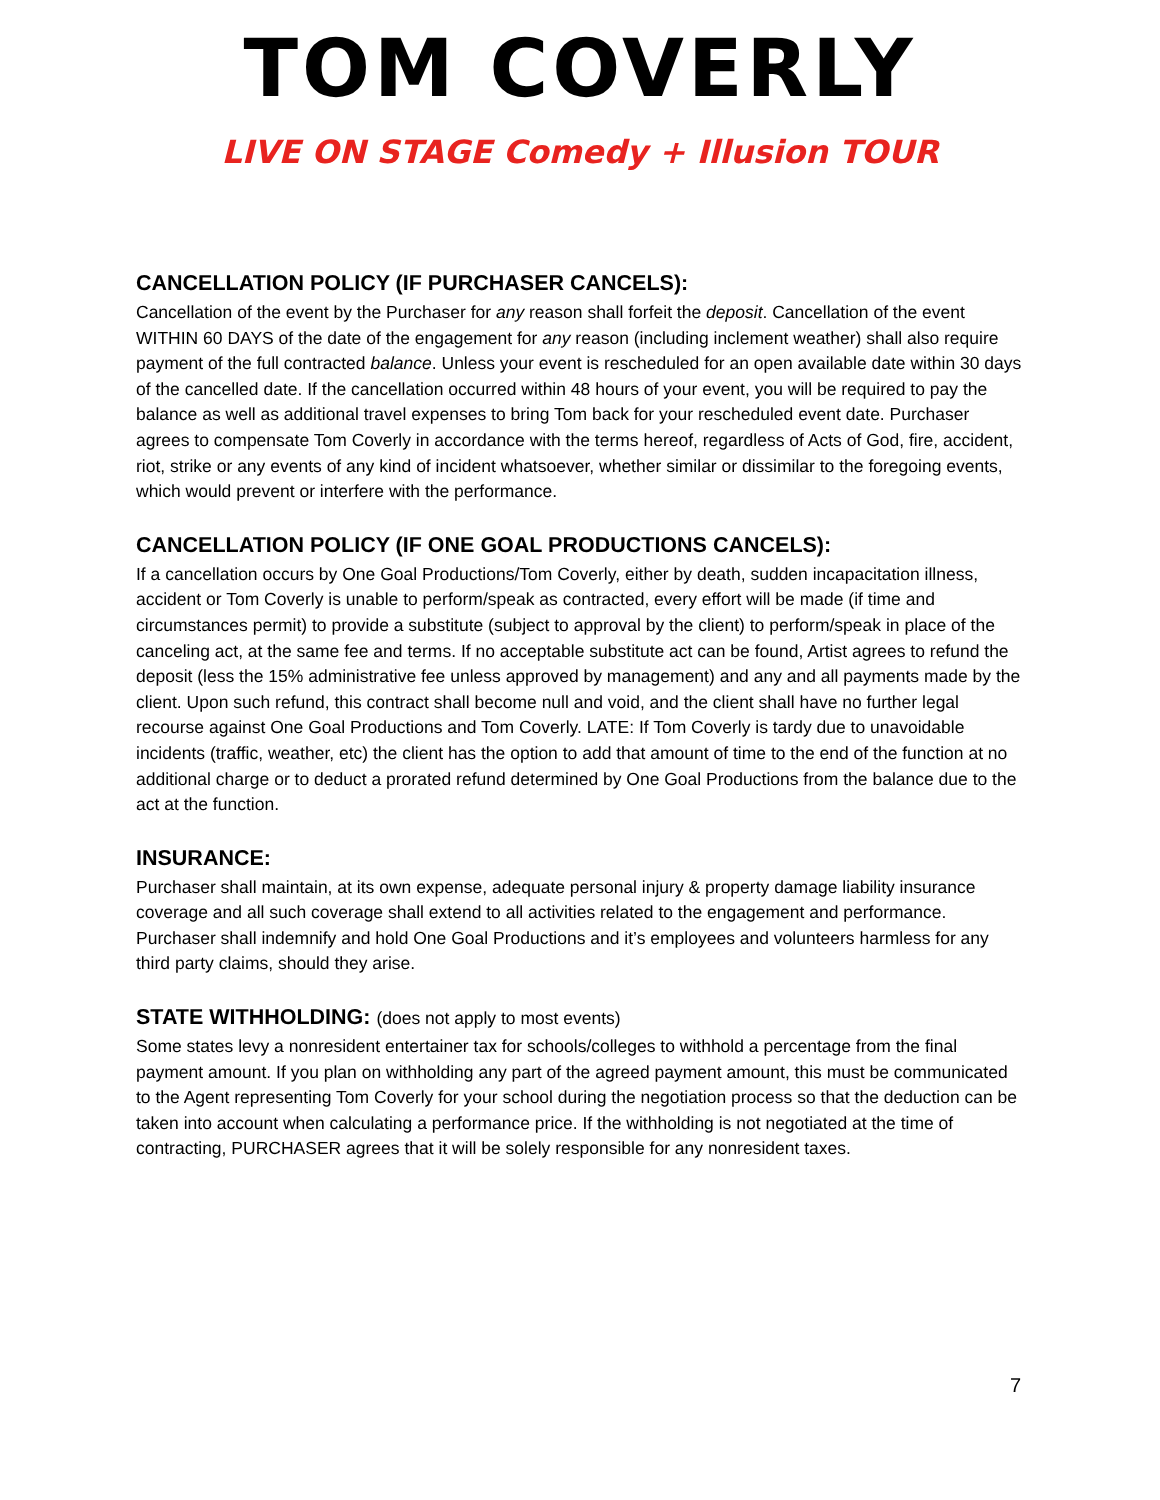TOM COVERLY
LIVE ON STAGE Comedy + Illusion TOUR
CANCELLATION POLICY (IF PURCHASER CANCELS):
Cancellation of the event by the Purchaser for any reason shall forfeit the deposit. Cancellation of the event WITHIN 60 DAYS of the date of the engagement for any reason (including inclement weather) shall also require payment of the full contracted balance. Unless your event is rescheduled for an open available date within 30 days of the cancelled date. If the cancellation occurred within 48 hours of your event, you will be required to pay the balance as well as additional travel expenses to bring Tom back for your rescheduled event date. Purchaser agrees to compensate Tom Coverly in accordance with the terms hereof, regardless of Acts of God, fire, accident, riot, strike or any events of any kind of incident whatsoever, whether similar or dissimilar to the foregoing events, which would prevent or interfere with the performance.
CANCELLATION POLICY (IF ONE GOAL PRODUCTIONS CANCELS):
If a cancellation occurs by One Goal Productions/Tom Coverly, either by death, sudden incapacitation illness, accident or Tom Coverly is unable to perform/speak as contracted, every effort will be made (if time and circumstances permit) to provide a substitute (subject to approval by the client) to perform/speak in place of the canceling act, at the same fee and terms. If no acceptable substitute act can be found, Artist agrees to refund the deposit (less the 15% administrative fee unless approved by management) and any and all payments made by the client. Upon such refund, this contract shall become null and void, and the client shall have no further legal recourse against One Goal Productions and Tom Coverly. LATE: If Tom Coverly is tardy due to unavoidable incidents (traffic, weather, etc) the client has the option to add that amount of time to the end of the function at no additional charge or to deduct a prorated refund determined by One Goal Productions from the balance due to the act at the function.
INSURANCE:
Purchaser shall maintain, at its own expense, adequate personal injury & property damage liability insurance coverage and all such coverage shall extend to all activities related to the engagement and performance. Purchaser shall indemnify and hold One Goal Productions and it’s employees and volunteers harmless for any third party claims, should they arise.
STATE WITHHOLDING: (does not apply to most events)
Some states levy a nonresident entertainer tax for schools/colleges to withhold a percentage from the final payment amount. If you plan on withholding any part of the agreed payment amount, this must be communicated to the Agent representing Tom Coverly for your school during the negotiation process so that the deduction can be taken into account when calculating a performance price. If the withholding is not negotiated at the time of contracting, PURCHASER agrees that it will be solely responsible for any nonresident taxes.
7